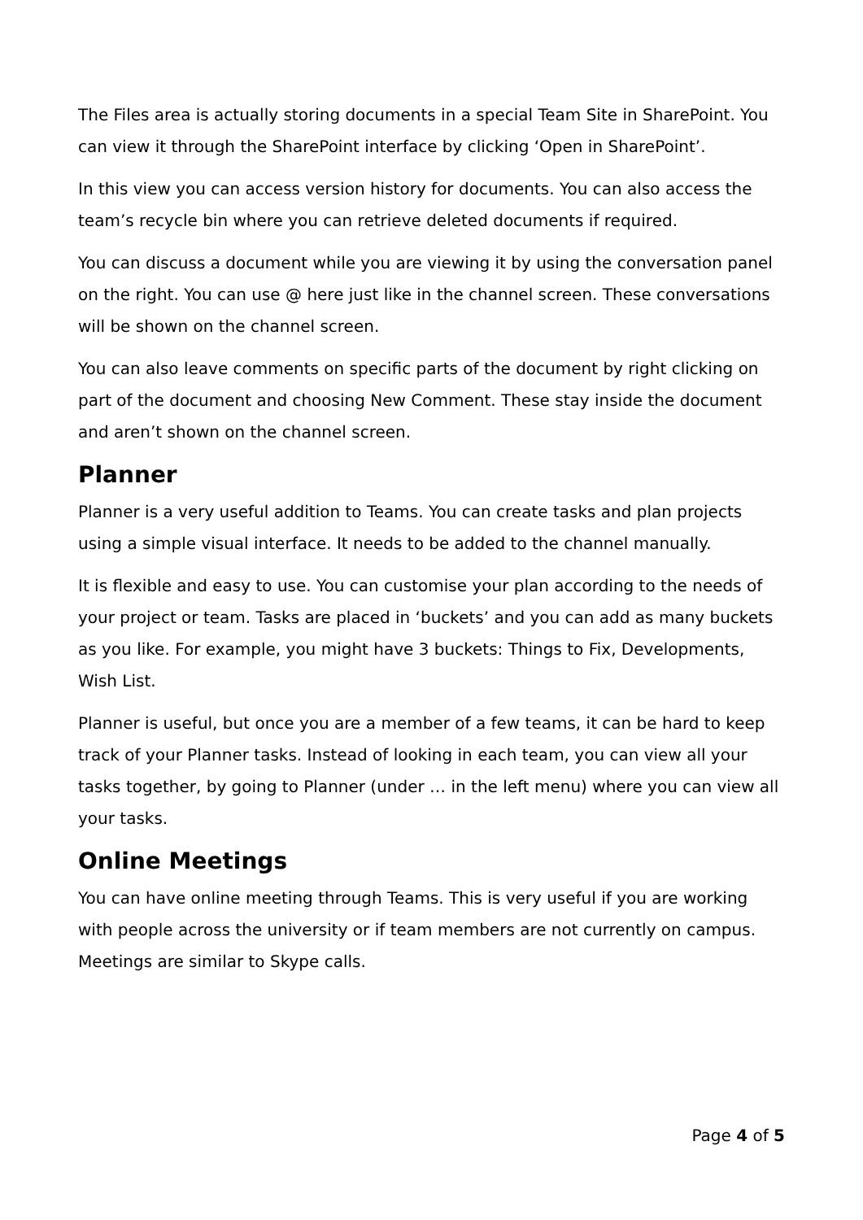The Files area is actually storing documents in a special Team Site in SharePoint. You can view it through the SharePoint interface by clicking ‘Open in SharePoint’.
In this view you can access version history for documents. You can also access the team’s recycle bin where you can retrieve deleted documents if required.
You can discuss a document while you are viewing it by using the conversation panel on the right. You can use @ here just like in the channel screen. These conversations will be shown on the channel screen.
You can also leave comments on specific parts of the document by right clicking on part of the document and choosing New Comment. These stay inside the document and aren’t shown on the channel screen.
Planner
Planner is a very useful addition to Teams. You can create tasks and plan projects using a simple visual interface. It needs to be added to the channel manually.
It is flexible and easy to use. You can customise your plan according to the needs of your project or team. Tasks are placed in ‘buckets’ and you can add as many buckets as you like. For example, you might have 3 buckets: Things to Fix, Developments, Wish List.
Planner is useful, but once you are a member of a few teams, it can be hard to keep track of your Planner tasks. Instead of looking in each team, you can view all your tasks together, by going to Planner (under … in the left menu) where you can view all your tasks.
Online Meetings
You can have online meeting through Teams. This is very useful if you are working with people across the university or if team members are not currently on campus. Meetings are similar to Skype calls.
Page 4 of 5